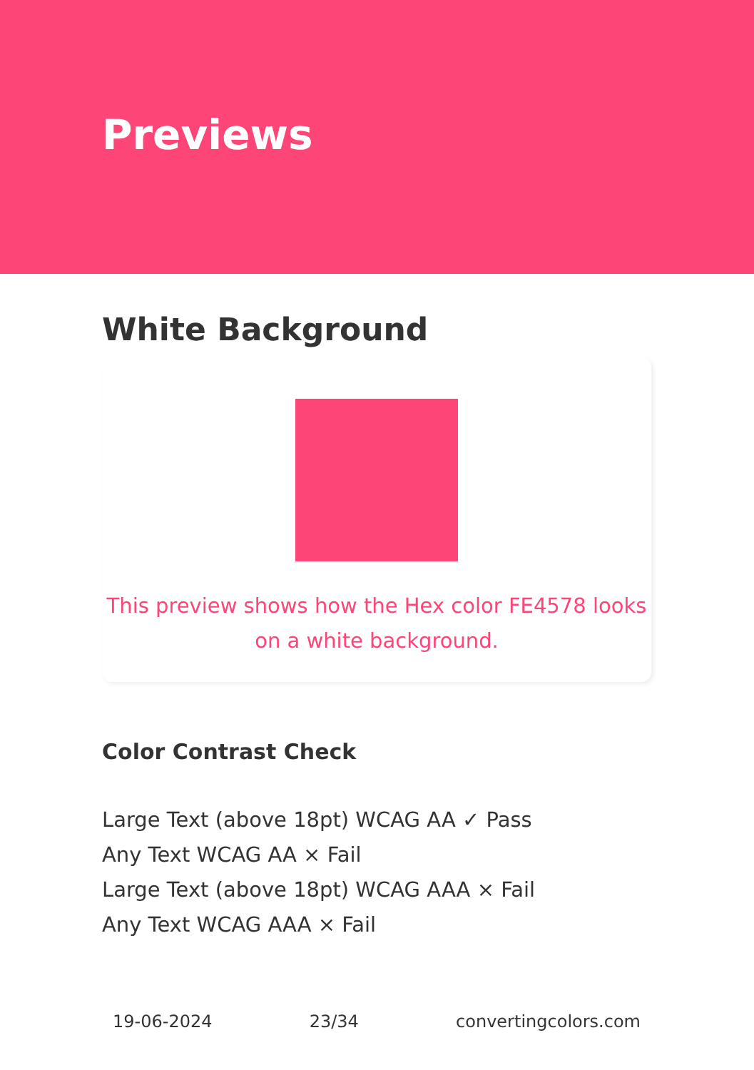Previews
White Background
This preview shows how the Hex color FE4578 looks on a white background.
Color Contrast Check
Large Text (above 18pt) WCAG AA ✓ Pass
Any Text WCAG AA × Fail
Large Text (above 18pt) WCAG AAA × Fail
Any Text WCAG AAA × Fail
19-06-2024 23/34 convertingcolors.com